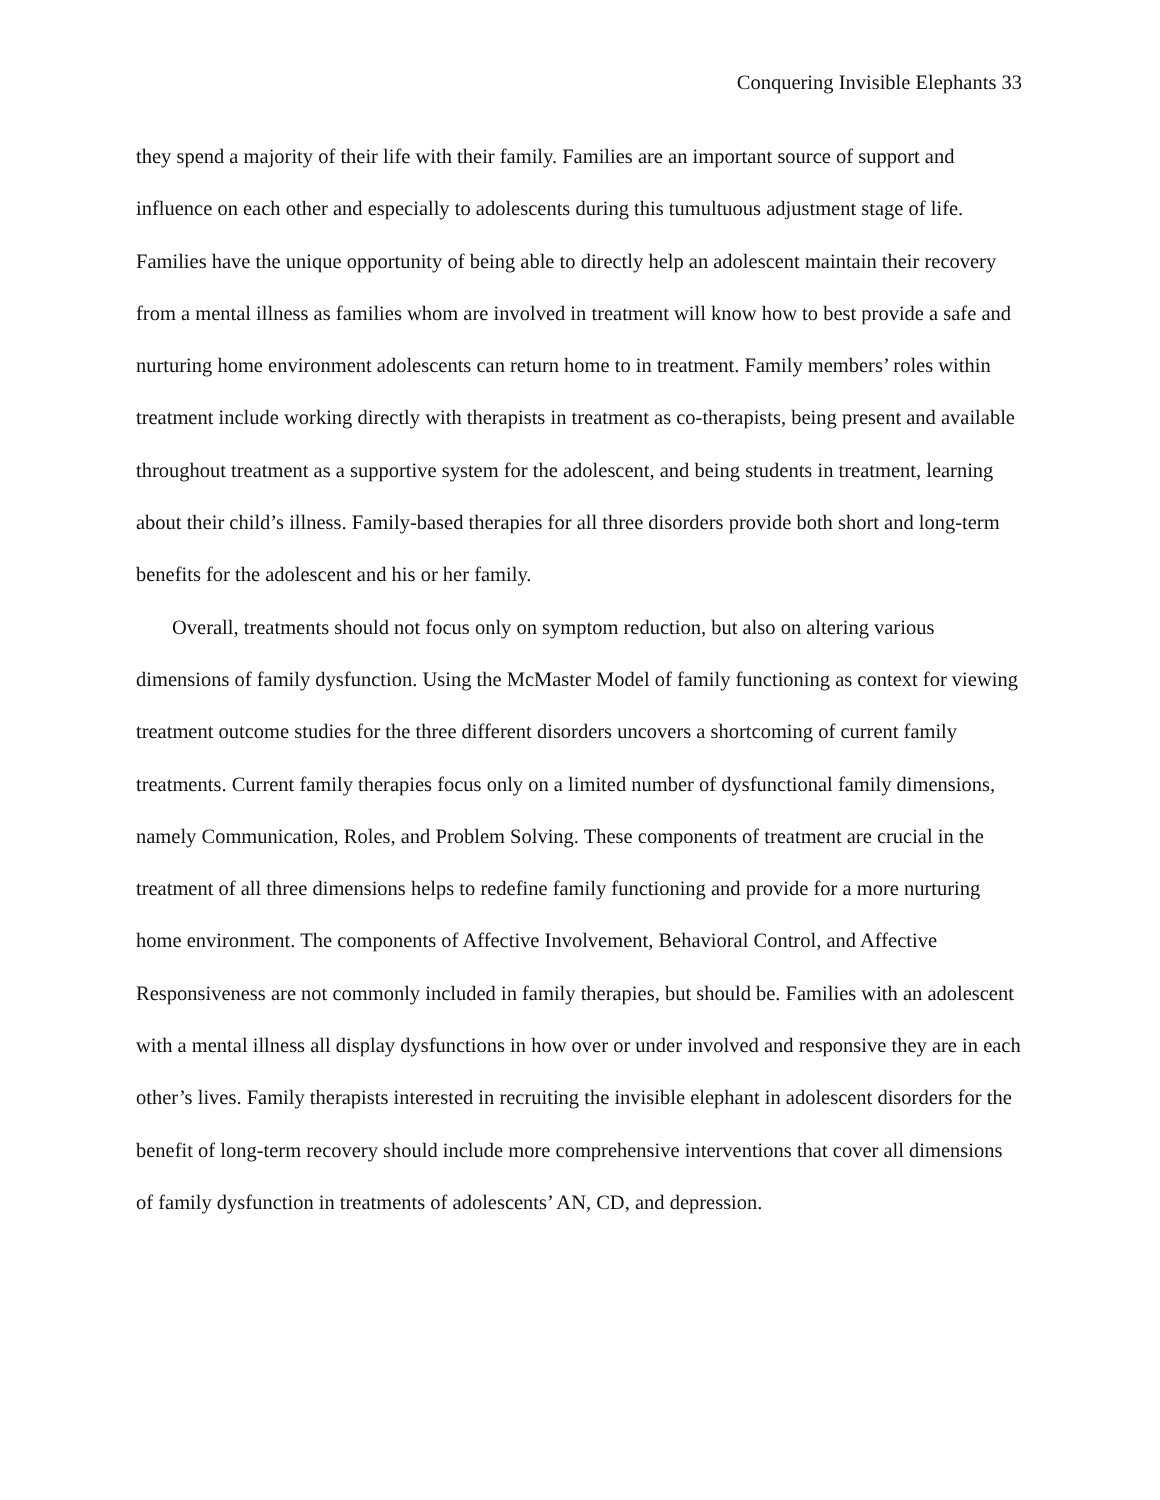Conquering Invisible Elephants 33
they spend a majority of their life with their family. Families are an important source of support and influence on each other and especially to adolescents during this tumultuous adjustment stage of life. Families have the unique opportunity of being able to directly help an adolescent maintain their recovery from a mental illness as families whom are involved in treatment will know how to best provide a safe and nurturing home environment adolescents can return home to in treatment. Family members’ roles within treatment include working directly with therapists in treatment as co-therapists, being present and available throughout treatment as a supportive system for the adolescent, and being students in treatment, learning about their child’s illness. Family-based therapies for all three disorders provide both short and long-term benefits for the adolescent and his or her family.
Overall, treatments should not focus only on symptom reduction, but also on altering various dimensions of family dysfunction. Using the McMaster Model of family functioning as context for viewing treatment outcome studies for the three different disorders uncovers a shortcoming of current family treatments. Current family therapies focus only on a limited number of dysfunctional family dimensions, namely Communication, Roles, and Problem Solving. These components of treatment are crucial in the treatment of all three dimensions helps to redefine family functioning and provide for a more nurturing home environment. The components of Affective Involvement, Behavioral Control, and Affective Responsiveness are not commonly included in family therapies, but should be. Families with an adolescent with a mental illness all display dysfunctions in how over or under involved and responsive they are in each other’s lives. Family therapists interested in recruiting the invisible elephant in adolescent disorders for the benefit of long-term recovery should include more comprehensive interventions that cover all dimensions of family dysfunction in treatments of adolescents’ AN, CD, and depression.